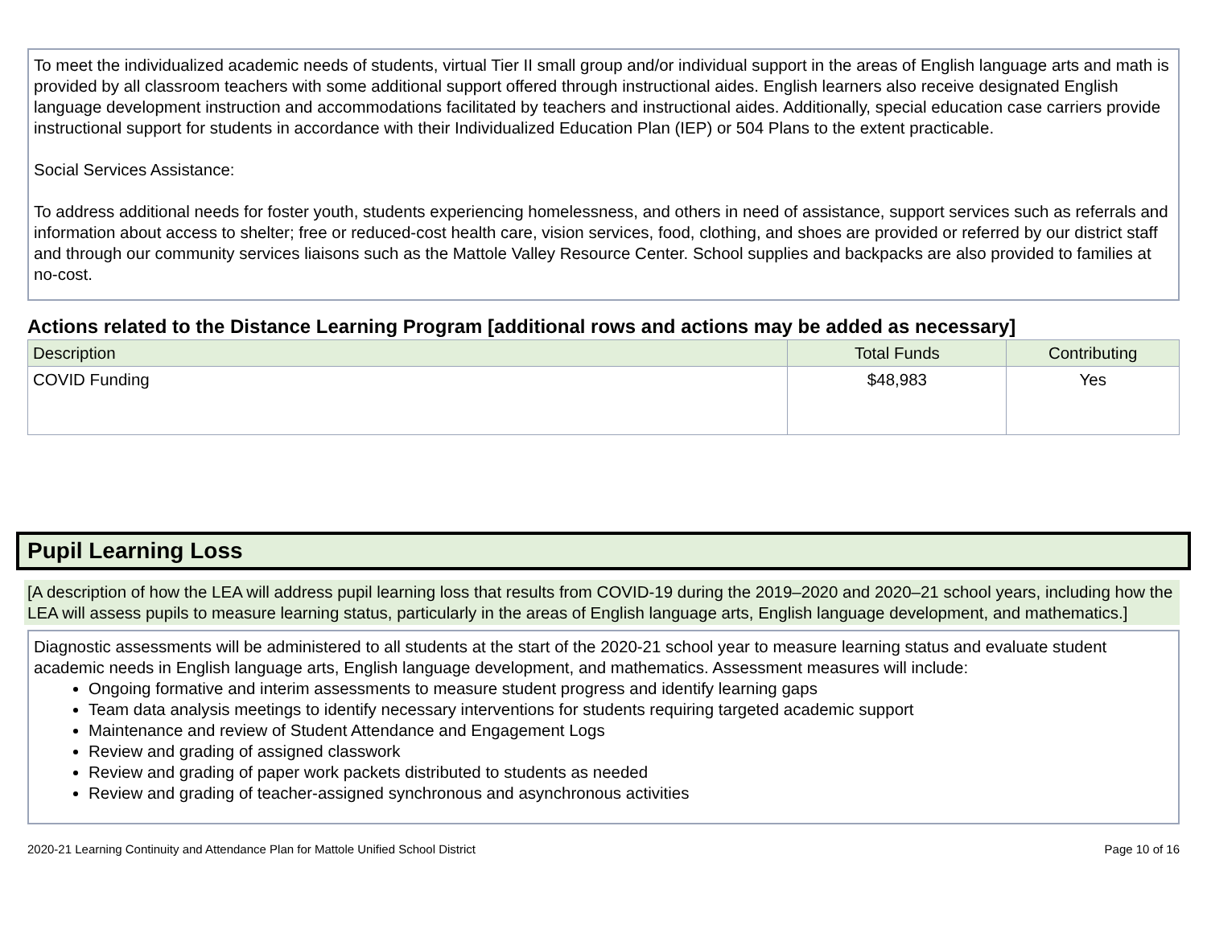To meet the individualized academic needs of students, virtual Tier II small group and/or individual support in the areas of English language arts and math is provided by all classroom teachers with some additional support offered through instructional aides. English learners also receive designated English language development instruction and accommodations facilitated by teachers and instructional aides. Additionally, special education case carriers provide instructional support for students in accordance with their Individualized Education Plan (IEP) or 504 Plans to the extent practicable.
Social Services Assistance:
To address additional needs for foster youth, students experiencing homelessness, and others in need of assistance, support services such as referrals and information about access to shelter; free or reduced-cost health care, vision services, food, clothing, and shoes are provided or referred by our district staff and through our community services liaisons such as the Mattole Valley Resource Center. School supplies and backpacks are also provided to families at no-cost.
Actions related to the Distance Learning Program [additional rows and actions may be added as necessary]
| Description | Total Funds | Contributing |
| --- | --- | --- |
| COVID Funding | $48,983 | Yes |
Pupil Learning Loss
[A description of how the LEA will address pupil learning loss that results from COVID-19 during the 2019–2020 and 2020–21 school years, including how the LEA will assess pupils to measure learning status, particularly in the areas of English language arts, English language development, and mathematics.]
Diagnostic assessments will be administered to all students at the start of the 2020-21 school year to measure learning status and evaluate student academic needs in English language arts, English language development, and mathematics. Assessment measures will include:
Ongoing formative and interim assessments to measure student progress and identify learning gaps
Team data analysis meetings to identify necessary interventions for students requiring targeted academic support
Maintenance and review of Student Attendance and Engagement Logs
Review and grading of assigned classwork
Review and grading of paper work packets distributed to students as needed
Review and grading of teacher-assigned synchronous and asynchronous activities
2020-21 Learning Continuity and Attendance Plan for Mattole Unified School District Page 10 of 16